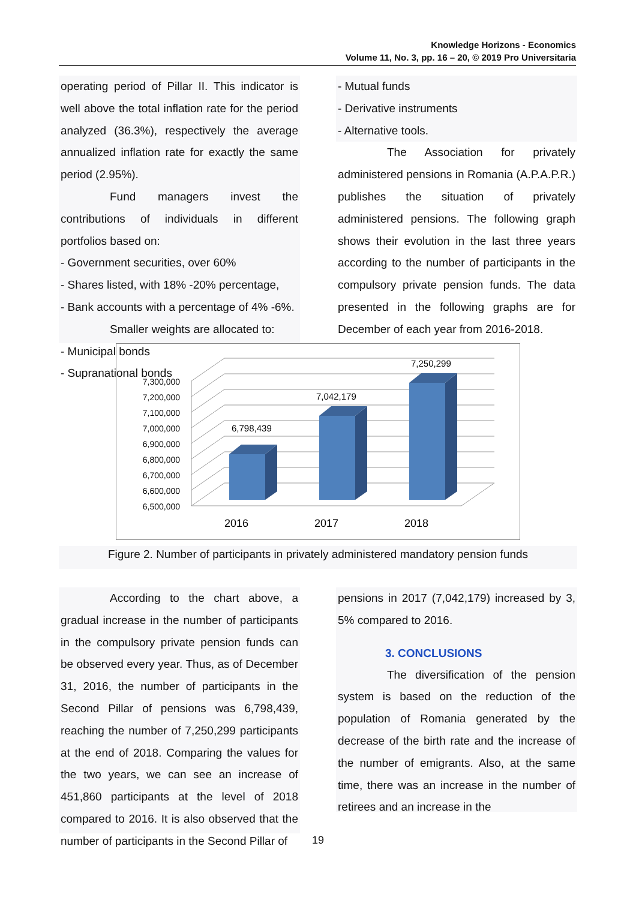Knowledge Horizons - Economics
Volume 11, No. 3, pp. 16 – 20, © 2019 Pro Universitaria
operating period of Pillar II. This indicator is well above the total inflation rate for the period analyzed (36.3%), respectively the average annualized inflation rate for exactly the same period (2.95%).
Fund managers invest the contributions of individuals in different portfolios based on:
- Government securities, over 60%
- Shares listed, with 18% -20% percentage,
- Bank accounts with a percentage of 4% -6%.
Smaller weights are allocated to:
- Municipal bonds
- Supranational bonds
- Mutual funds
- Derivative instruments
- Alternative tools.
The Association for privately administered pensions in Romania (A.P.A.P.R.) publishes the situation of privately administered pensions. The following graph shows their evolution in the last three years according to the number of participants in the compulsory private pension funds. The data presented in the following graphs are for December of each year from 2016-2018.
7,300,000
7,200,000
7,100,000
7,000,000
6,900,000
6,800,000
6,700,000
6,600,000
6,500,000
6,798,439
7,042,179
7,250,299
2016
2017
2018
Figure 2. Number of participants in privately administered mandatory pension funds
According to the chart above, a gradual increase in the number of participants in the compulsory private pension funds can be observed every year. Thus, as of December 31, 2016, the number of participants in the Second Pillar of pensions was 6,798,439, reaching the number of 7,250,299 participants at the end of 2018. Comparing the values for the two years, we can see an increase of 451,860 participants at the level of 2018 compared to 2016. It is also observed that the number of participants in the Second Pillar of
pensions in 2017 (7,042,179) increased by 3, 5% compared to 2016.
3. CONCLUSIONS
The diversification of the pension system is based on the reduction of the population of Romania generated by the decrease of the birth rate and the increase of the number of emigrants. Also, at the same time, there was an increase in the number of retirees and an increase in the
19